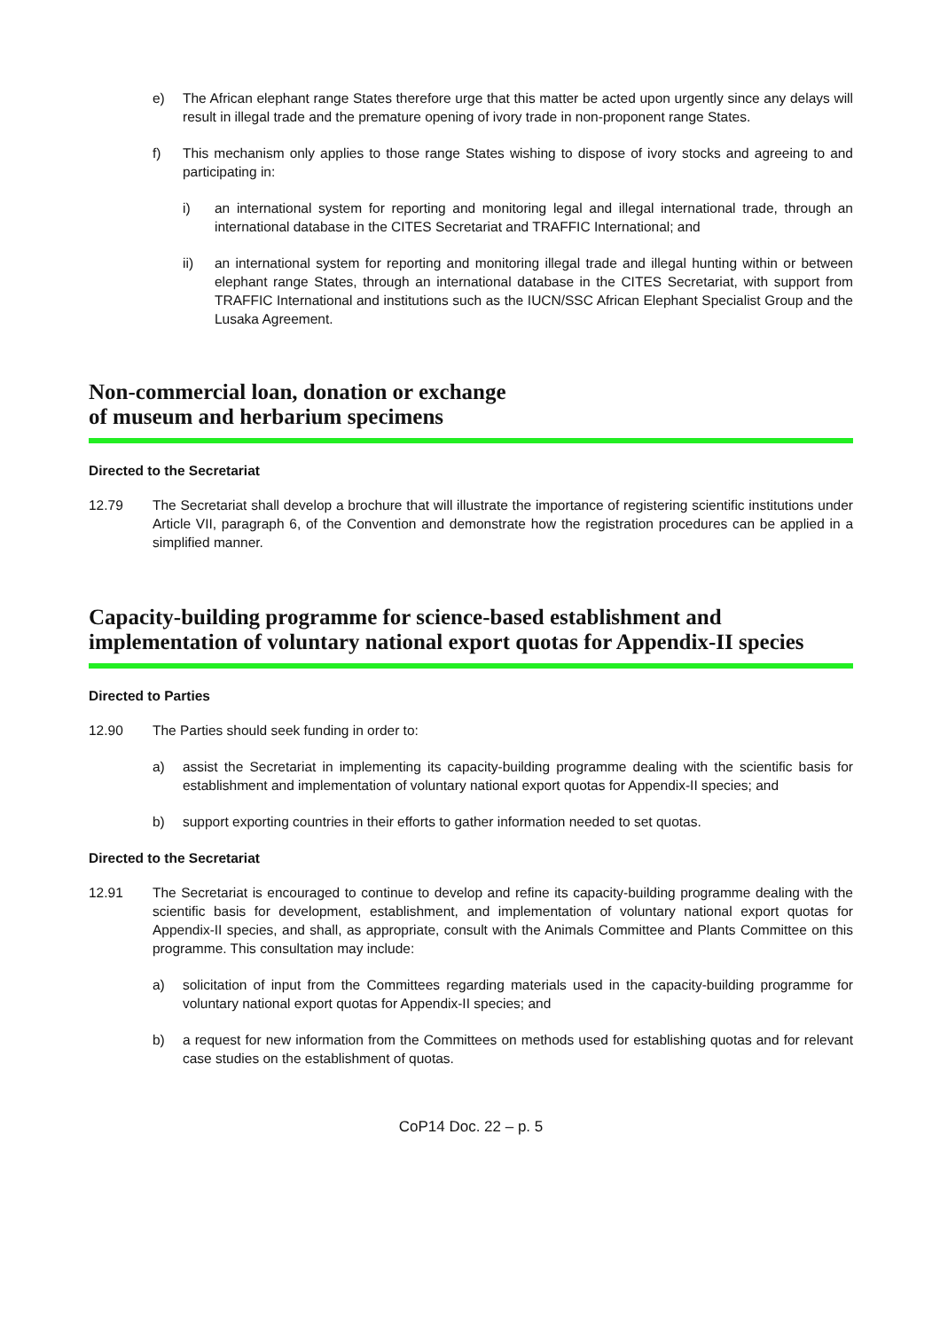e) The African elephant range States therefore urge that this matter be acted upon urgently since any delays will result in illegal trade and the premature opening of ivory trade in non-proponent range States.
f) This mechanism only applies to those range States wishing to dispose of ivory stocks and agreeing to and participating in:
i) an international system for reporting and monitoring legal and illegal international trade, through an international database in the CITES Secretariat and TRAFFIC International; and
ii) an international system for reporting and monitoring illegal trade and illegal hunting within or between elephant range States, through an international database in the CITES Secretariat, with support from TRAFFIC International and institutions such as the IUCN/SSC African Elephant Specialist Group and the Lusaka Agreement.
Non-commercial loan, donation or exchange
of museum and herbarium specimens
Directed to the Secretariat
12.79 The Secretariat shall develop a brochure that will illustrate the importance of registering scientific institutions under Article VII, paragraph 6, of the Convention and demonstrate how the registration procedures can be applied in a simplified manner.
Capacity-building programme for science-based establishment and implementation of voluntary national export quotas for Appendix-II species
Directed to Parties
12.90 The Parties should seek funding in order to:
a) assist the Secretariat in implementing its capacity-building programme dealing with the scientific basis for establishment and implementation of voluntary national export quotas for Appendix-II species; and
b) support exporting countries in their efforts to gather information needed to set quotas.
Directed to the Secretariat
12.91 The Secretariat is encouraged to continue to develop and refine its capacity-building programme dealing with the scientific basis for development, establishment, and implementation of voluntary national export quotas for Appendix-II species, and shall, as appropriate, consult with the Animals Committee and Plants Committee on this programme. This consultation may include:
a) solicitation of input from the Committees regarding materials used in the capacity-building programme for voluntary national export quotas for Appendix-II species; and
b) a request for new information from the Committees on methods used for establishing quotas and for relevant case studies on the establishment of quotas.
CoP14 Doc. 22 – p. 5